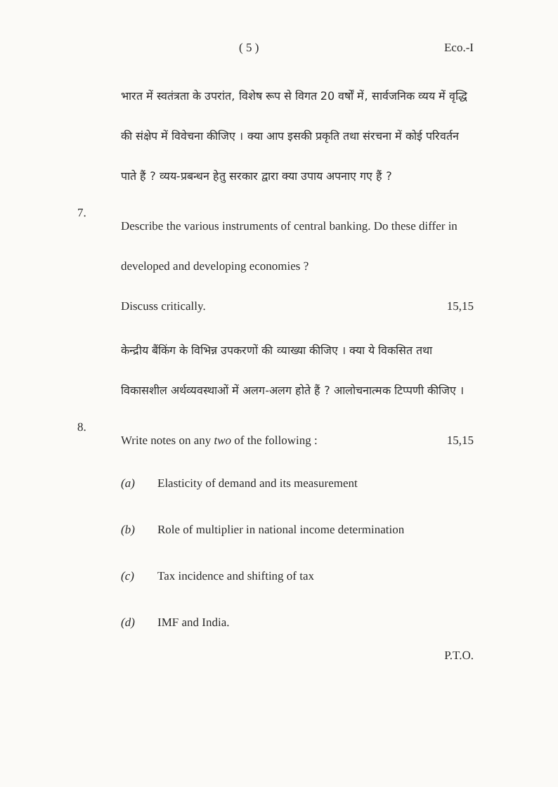( 5 ) Eco.-I
भारत में स्वतंत्रता के उपरांत, विशेष रूप से विगत 20 वर्षों में, सार्वजनिक व्यय में वृद्धि की संक्षेप में विवेचना कीजिए । क्या आप इसकी प्रकृति तथा संरचना में कोई परिवर्तन पाते हैं ? व्यय-प्रबन्धन हेतु सरकार द्वारा क्या उपाय अपनाए गए हैं ?
7.
Describe the various instruments of central banking. Do these differ in developed and developing economies ?
Discuss critically. 15,15
केन्द्रीय बैंकिंग के विभिन्न उपकरणों की व्याख्या कीजिए । क्या ये विकसित तथा विकासशील अर्थव्यवस्थाओं में अलग-अलग होते हैं ? आलोचनात्मक टिप्पणी कीजिए ।
8.
Write notes on any two of the following : 15,15
(a) Elasticity of demand and its measurement
(b) Role of multiplier in national income determination
(c) Tax incidence and shifting of tax
(d) IMF and India.
P.T.O.